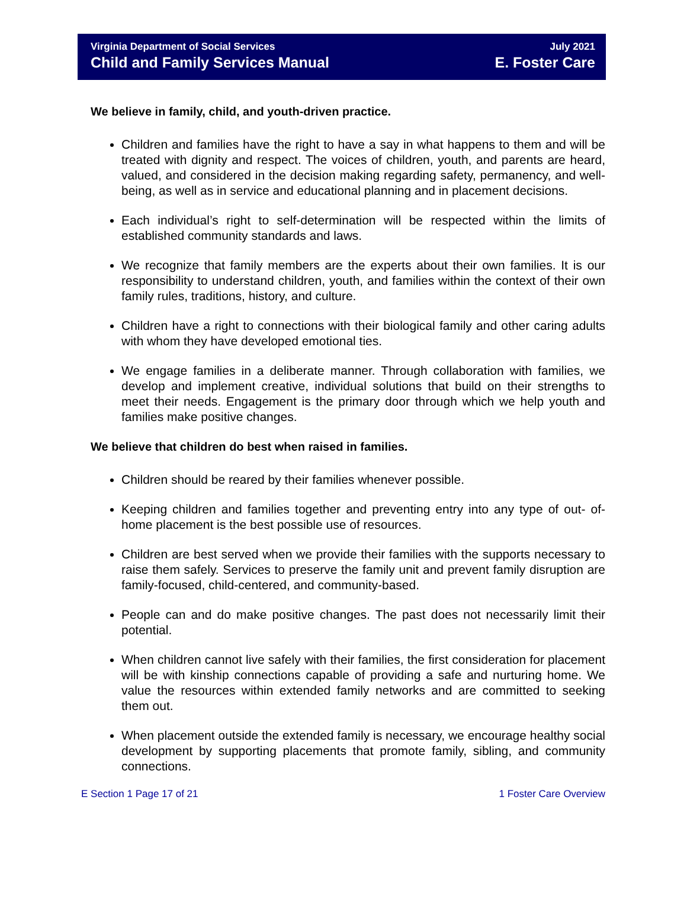Virginia Department of Social Services
Child and Family Services Manual
July 2021
E. Foster Care
We believe in family, child, and youth-driven practice.
Children and families have the right to have a say in what happens to them and will be treated with dignity and respect. The voices of children, youth, and parents are heard, valued, and considered in the decision making regarding safety, permanency, and well-being, as well as in service and educational planning and in placement decisions.
Each individual’s right to self-determination will be respected within the limits of established community standards and laws.
We recognize that family members are the experts about their own families. It is our responsibility to understand children, youth, and families within the context of their own family rules, traditions, history, and culture.
Children have a right to connections with their biological family and other caring adults with whom they have developed emotional ties.
We engage families in a deliberate manner. Through collaboration with families, we develop and implement creative, individual solutions that build on their strengths to meet their needs. Engagement is the primary door through which we help youth and families make positive changes.
We believe that children do best when raised in families.
Children should be reared by their families whenever possible.
Keeping children and families together and preventing entry into any type of out- of-home placement is the best possible use of resources.
Children are best served when we provide their families with the supports necessary to raise them safely. Services to preserve the family unit and prevent family disruption are family-focused, child-centered, and community-based.
People can and do make positive changes. The past does not necessarily limit their potential.
When children cannot live safely with their families, the first consideration for placement will be with kinship connections capable of providing a safe and nurturing home. We value the resources within extended family networks and are committed to seeking them out.
When placement outside the extended family is necessary, we encourage healthy social development by supporting placements that promote family, sibling, and community connections.
E Section 1 Page 17 of 21 1 Foster Care Overview